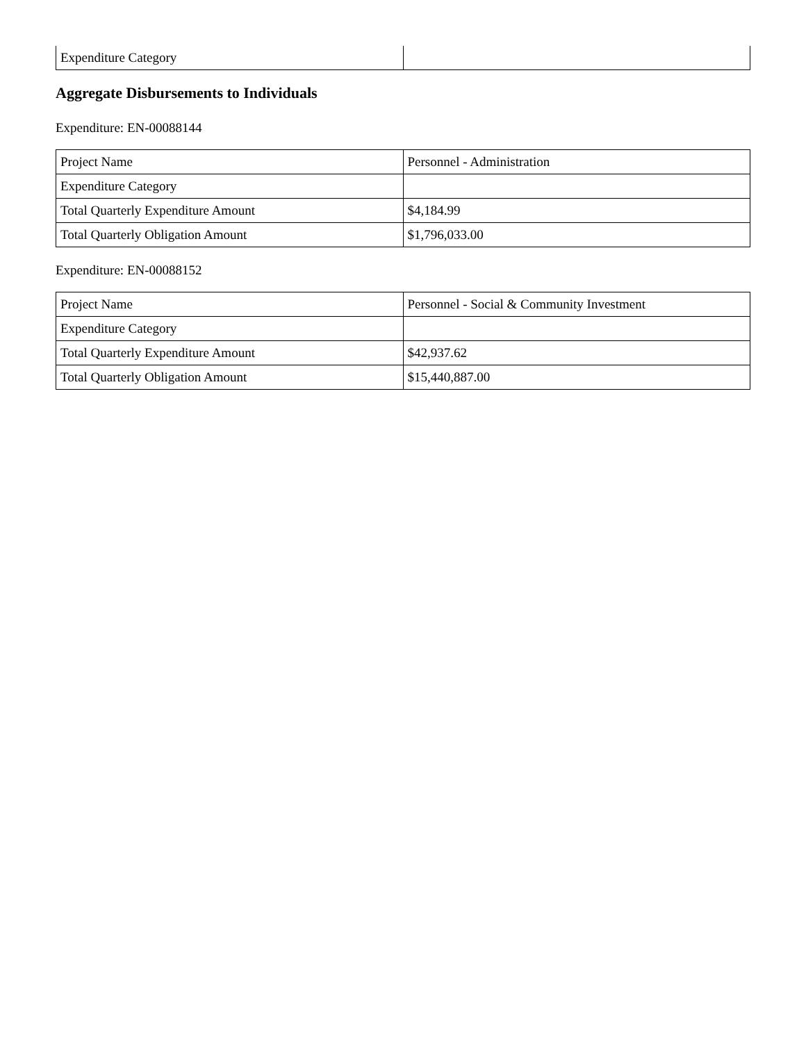| Expenditure Category | |
Aggregate Disbursements to Individuals
Expenditure: EN-00088144
| Project Name | Personnel - Administration |
| Expenditure Category | |
| Total Quarterly Expenditure Amount | $4,184.99 |
| Total Quarterly Obligation Amount | $1,796,033.00 |
Expenditure: EN-00088152
| Project Name | Personnel - Social & Community Investment |
| Expenditure Category | |
| Total Quarterly Expenditure Amount | $42,937.62 |
| Total Quarterly Obligation Amount | $15,440,887.00 |